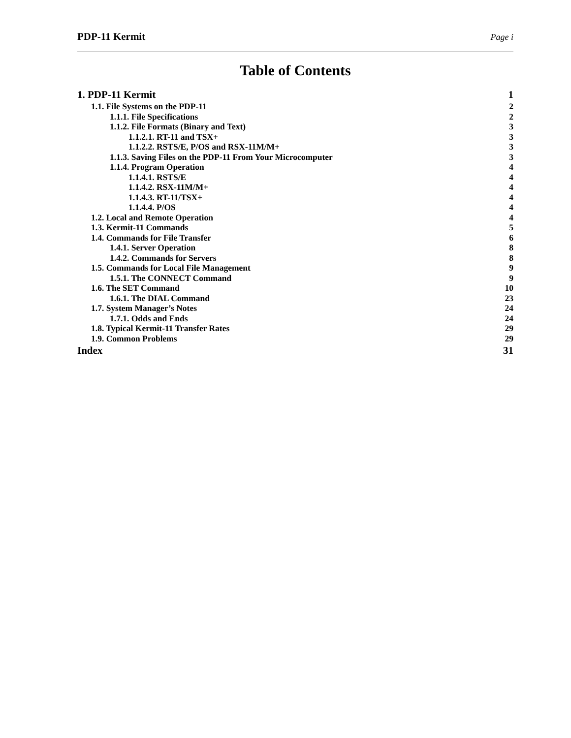PDP-11 Kermit Page i
Table of Contents
1. PDP-11 Kermit 1
1.1. File Systems on the PDP-11 2
1.1.1. File Specifications 2
1.1.2. File Formats (Binary and Text) 3
1.1.2.1. RT-11 and TSX+ 3
1.1.2.2. RSTS/E, P/OS and RSX-11M/M+ 3
1.1.3. Saving Files on the PDP-11 From Your Microcomputer 3
1.1.4. Program Operation 4
1.1.4.1. RSTS/E 4
1.1.4.2. RSX-11M/M+ 4
1.1.4.3. RT-11/TSX+ 4
1.1.4.4. P/OS 4
1.2. Local and Remote Operation 4
1.3. Kermit-11 Commands 5
1.4. Commands for File Transfer 6
1.4.1. Server Operation 8
1.4.2. Commands for Servers 8
1.5. Commands for Local File Management 9
1.5.1. The CONNECT Command 9
1.6. The SET Command 10
1.6.1. The DIAL Command 23
1.7. System Manager’s Notes 24
1.7.1. Odds and Ends 24
1.8. Typical Kermit-11 Transfer Rates 29
1.9. Common Problems 29
Index 31